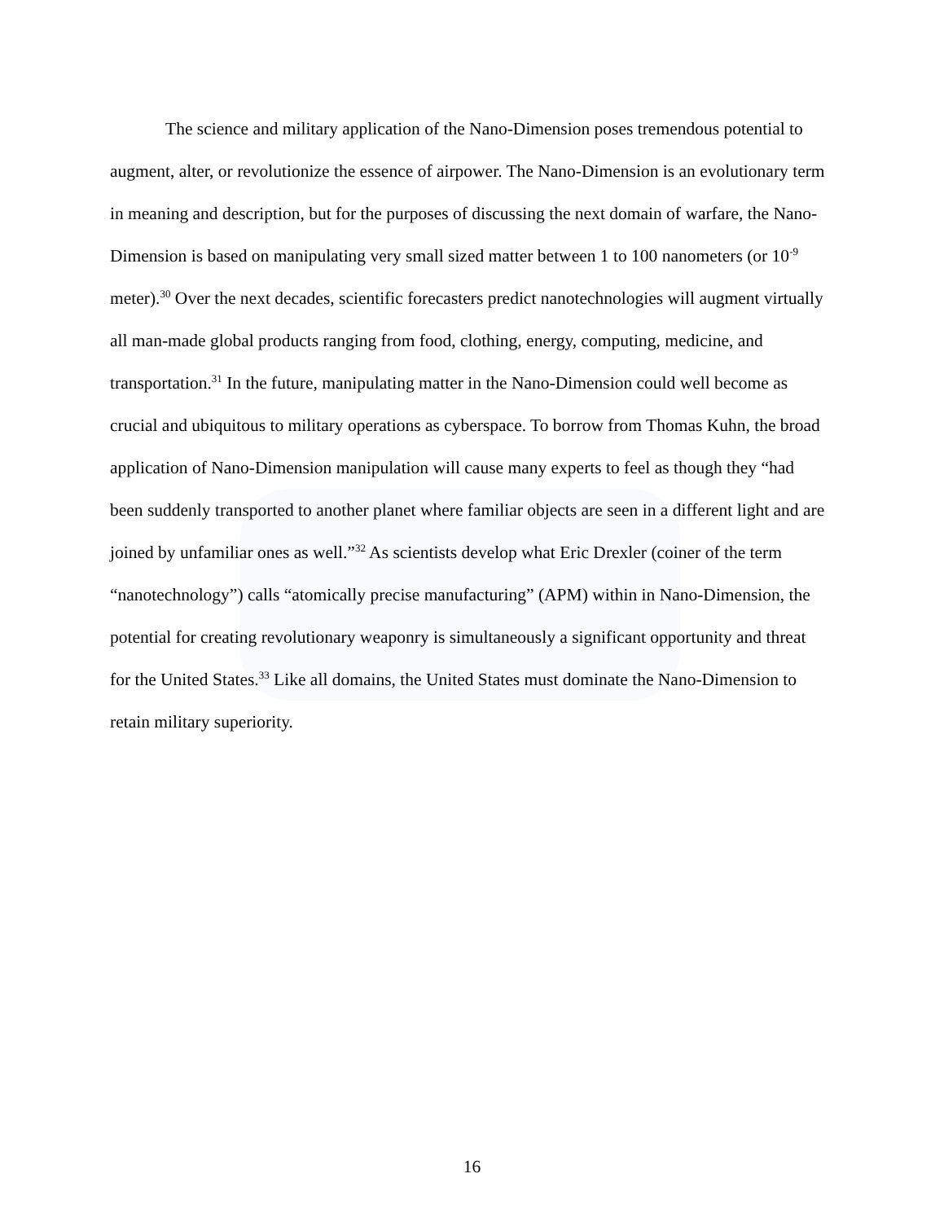The science and military application of the Nano-Dimension poses tremendous potential to augment, alter, or revolutionize the essence of airpower. The Nano-Dimension is an evolutionary term in meaning and description, but for the purposes of discussing the next domain of warfare, the Nano-Dimension is based on manipulating very small sized matter between 1 to 100 nanometers (or 10<sup>-9</sup> meter).<sup>30</sup> Over the next decades, scientific forecasters predict nanotechnologies will augment virtually all man-made global products ranging from food, clothing, energy, computing, medicine, and transportation.<sup>31</sup> In the future, manipulating matter in the Nano-Dimension could well become as crucial and ubiquitous to military operations as cyberspace. To borrow from Thomas Kuhn, the broad application of Nano-Dimension manipulation will cause many experts to feel as though they “had been suddenly transported to another planet where familiar objects are seen in a different light and are joined by unfamiliar ones as well.”<sup>32</sup> As scientists develop what Eric Drexler (coiner of the term “nanotechnology”) calls “atomically precise manufacturing” (APM) within in Nano-Dimension, the potential for creating revolutionary weaponry is simultaneously a significant opportunity and threat for the United States.<sup>33</sup> Like all domains, the United States must dominate the Nano-Dimension to retain military superiority.
16